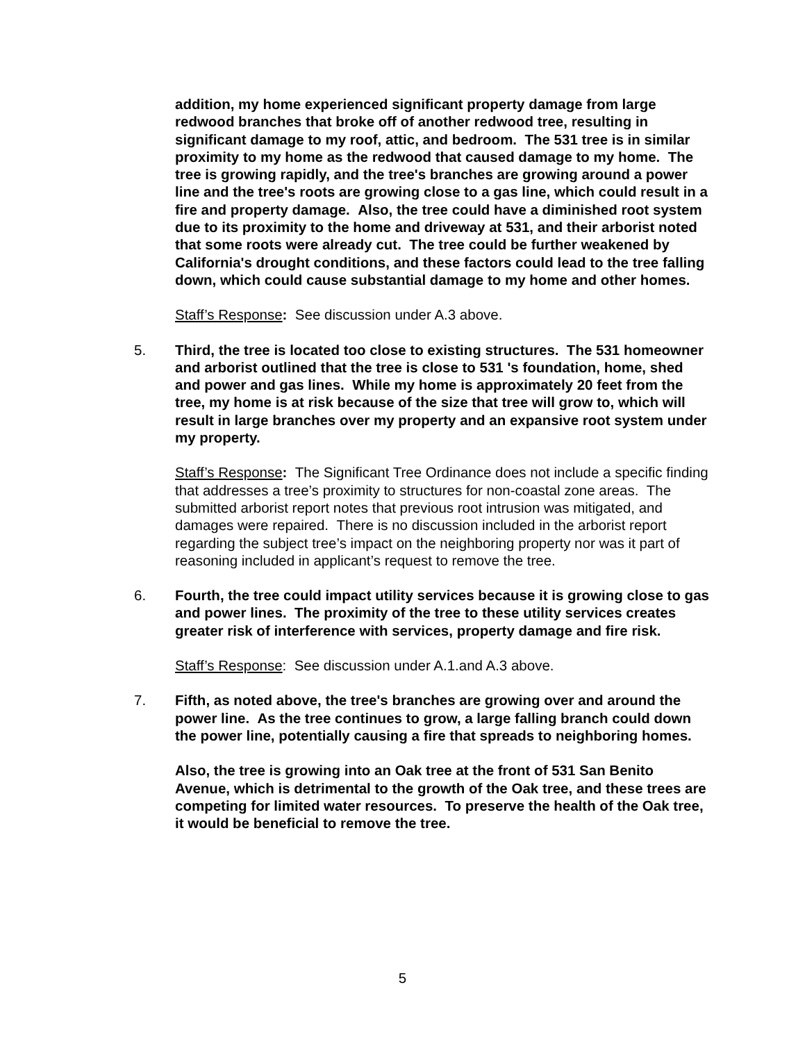addition, my home experienced significant property damage from large redwood branches that broke off of another redwood tree, resulting in significant damage to my roof, attic, and bedroom. The 531 tree is in similar proximity to my home as the redwood that caused damage to my home. The tree is growing rapidly, and the tree's branches are growing around a power line and the tree's roots are growing close to a gas line, which could result in a fire and property damage. Also, the tree could have a diminished root system due to its proximity to the home and driveway at 531, and their arborist noted that some roots were already cut. The tree could be further weakened by California's drought conditions, and these factors could lead to the tree falling down, which could cause substantial damage to my home and other homes.
Staff’s Response: See discussion under A.3 above.
5. Third, the tree is located too close to existing structures. The 531 homeowner and arborist outlined that the tree is close to 531 's foundation, home, shed and power and gas lines. While my home is approximately 20 feet from the tree, my home is at risk because of the size that tree will grow to, which will result in large branches over my property and an expansive root system under my property.
Staff’s Response: The Significant Tree Ordinance does not include a specific finding that addresses a tree’s proximity to structures for non-coastal zone areas. The submitted arborist report notes that previous root intrusion was mitigated, and damages were repaired. There is no discussion included in the arborist report regarding the subject tree’s impact on the neighboring property nor was it part of reasoning included in applicant’s request to remove the tree.
6. Fourth, the tree could impact utility services because it is growing close to gas and power lines. The proximity of the tree to these utility services creates greater risk of interference with services, property damage and fire risk.
Staff’s Response: See discussion under A.1.and A.3 above.
7. Fifth, as noted above, the tree's branches are growing over and around the power line. As the tree continues to grow, a large falling branch could down the power line, potentially causing a fire that spreads to neighboring homes.
Also, the tree is growing into an Oak tree at the front of 531 San Benito Avenue, which is detrimental to the growth of the Oak tree, and these trees are competing for limited water resources. To preserve the health of the Oak tree, it would be beneficial to remove the tree.
5